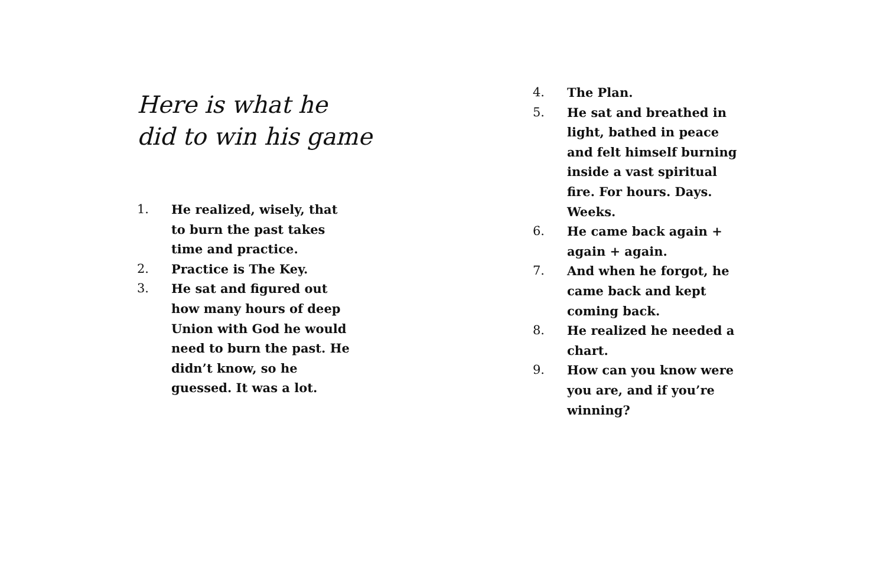Here is what he
did to win his game
1. He realized, wisely, that to burn the past takes time and practice.
2. Practice is The Key.
3. He sat and figured out how many hours of deep Union with God he would need to burn the past. He didn’t know, so he guessed. It was a lot.
4. The Plan.
5. He sat and breathed in light, bathed in peace and felt himself burning inside a vast spiritual fire. For hours. Days. Weeks.
6. He came back again + again + again.
7. And when he forgot, he came back and kept coming back.
8. He realized he needed a chart.
9. How can you know were you are, and if you’re winning?